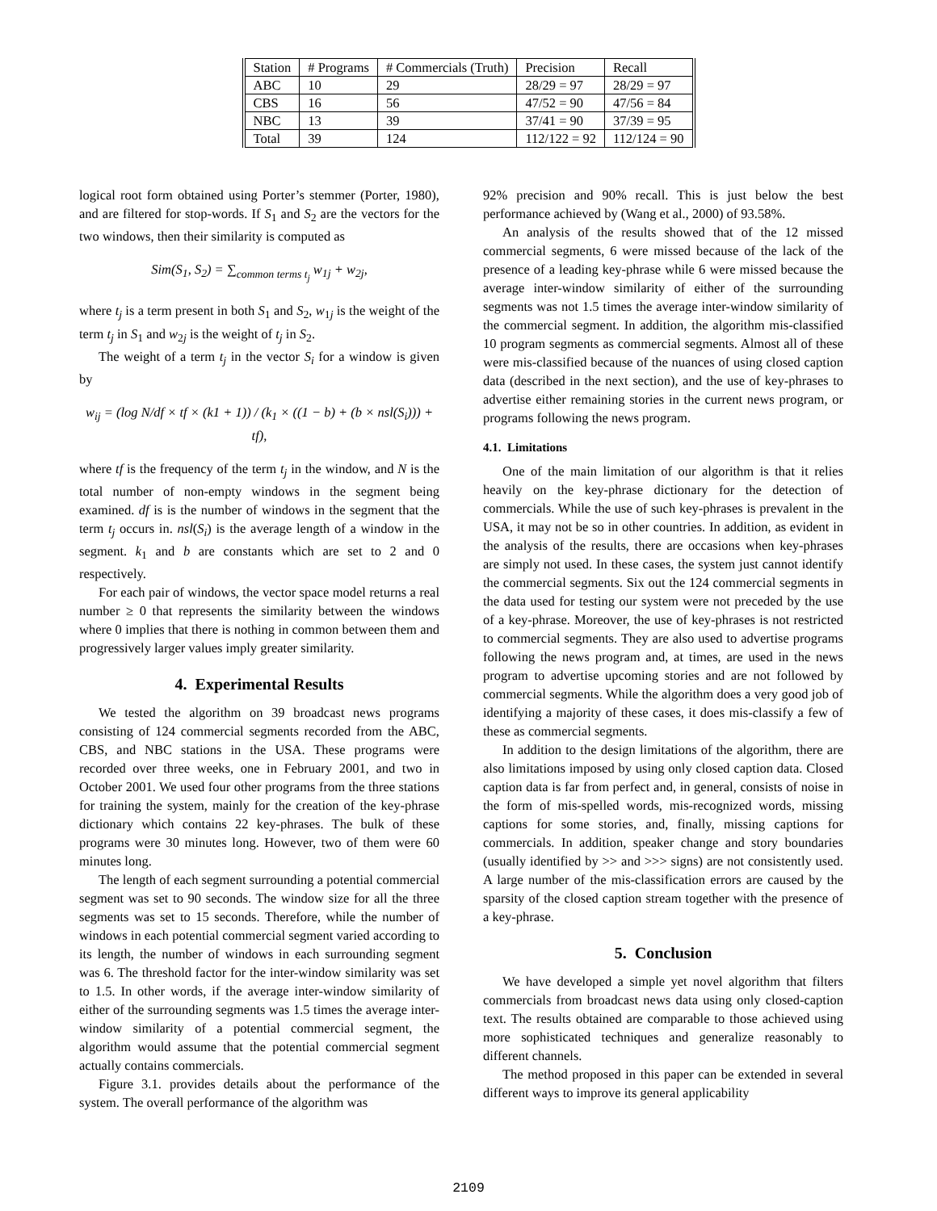| Station | # Programs | # Commercials (Truth) | Precision | Recall |
| ABC | 10 | 29 | 28/29 = 97 | 28/29 = 97 |
| CBS | 16 | 56 | 47/52 = 90 | 47/56 = 84 |
| NBC | 13 | 39 | 37/41 = 90 | 37/39 = 95 |
| Total | 39 | 124 | 112/122 = 92 | 112/124 = 90 |
logical root form obtained using Porter’s stemmer (Porter, 1980), and are filtered for stop-words. If S<sub>1</sub> and S<sub>2</sub> are the vectors for the two windows, then their similarity is computed as
Sim(S<sub>1</sub>, S<sub>2</sub>) = ∑<sub>common terms t<sub>j</sub></sub> w<sub>1j</sub> + w<sub>2j</sub>,
where t<sub>j</sub> is a term present in both S<sub>1</sub> and S<sub>2</sub>, w<sub>1j</sub> is the weight of the term t<sub>j</sub> in S<sub>1</sub> and w<sub>2j</sub> is the weight of t<sub>j</sub> in S<sub>2</sub>.
The weight of a term t<sub>j</sub> in the vector S<sub>i</sub> for a window is given by
w<sub>ij</sub> = (log N/df × tf × (k1 + 1)) / (k<sub>1</sub> × ((1 − b) + (b × nsl(S<sub>i</sub>))) + tf),
where tf is the frequency of the term t<sub>j</sub> in the window, and N is the total number of non-empty windows in the segment being examined. df is is the number of windows in the segment that the term t<sub>j</sub> occurs in. nsl(S<sub>i</sub>) is the average length of a window in the segment. k<sub>1</sub> and b are constants which are set to 2 and 0 respectively.
For each pair of windows, the vector space model returns a real number ≥ 0 that represents the similarity between the windows where 0 implies that there is nothing in common between them and progressively larger values imply greater similarity.
4. Experimental Results
We tested the algorithm on 39 broadcast news programs consisting of 124 commercial segments recorded from the ABC, CBS, and NBC stations in the USA. These programs were recorded over three weeks, one in February 2001, and two in October 2001. We used four other programs from the three stations for training the system, mainly for the creation of the key-phrase dictionary which contains 22 key-phrases. The bulk of these programs were 30 minutes long. However, two of them were 60 minutes long.
The length of each segment surrounding a potential commercial segment was set to 90 seconds. The window size for all the three segments was set to 15 seconds. Therefore, while the number of windows in each potential commercial segment varied according to its length, the number of windows in each surrounding segment was 6. The threshold factor for the inter-window similarity was set to 1.5. In other words, if the average inter-window similarity of either of the surrounding segments was 1.5 times the average inter-window similarity of a potential commercial segment, the algorithm would assume that the potential commercial segment actually contains commercials.
Figure 3.1. provides details about the performance of the system. The overall performance of the algorithm was
92% precision and 90% recall. This is just below the best performance achieved by (Wang et al., 2000) of 93.58%.
An analysis of the results showed that of the 12 missed commercial segments, 6 were missed because of the lack of the presence of a leading key-phrase while 6 were missed because the average inter-window similarity of either of the surrounding segments was not 1.5 times the average inter-window similarity of the commercial segment. In addition, the algorithm mis-classified 10 program segments as commercial segments. Almost all of these were mis-classified because of the nuances of using closed caption data (described in the next section), and the use of key-phrases to advertise either remaining stories in the current news program, or programs following the news program.
4.1. Limitations
One of the main limitation of our algorithm is that it relies heavily on the key-phrase dictionary for the detection of commercials. While the use of such key-phrases is prevalent in the USA, it may not be so in other countries. In addition, as evident in the analysis of the results, there are occasions when key-phrases are simply not used. In these cases, the system just cannot identify the commercial segments. Six out the 124 commercial segments in the data used for testing our system were not preceded by the use of a key-phrase. Moreover, the use of key-phrases is not restricted to commercial segments. They are also used to advertise programs following the news program and, at times, are used in the news program to advertise upcoming stories and are not followed by commercial segments. While the algorithm does a very good job of identifying a majority of these cases, it does mis-classify a few of these as commercial segments.
In addition to the design limitations of the algorithm, there are also limitations imposed by using only closed caption data. Closed caption data is far from perfect and, in general, consists of noise in the form of mis-spelled words, mis-recognized words, missing captions for some stories, and, finally, missing captions for commercials. In addition, speaker change and story boundaries (usually identified by >> and >>> signs) are not consistently used. A large number of the mis-classification errors are caused by the sparsity of the closed caption stream together with the presence of a key-phrase.
5. Conclusion
We have developed a simple yet novel algorithm that filters commercials from broadcast news data using only closed-caption text. The results obtained are comparable to those achieved using more sophisticated techniques and generalize reasonably to different channels.
The method proposed in this paper can be extended in several different ways to improve its general applicability
2109